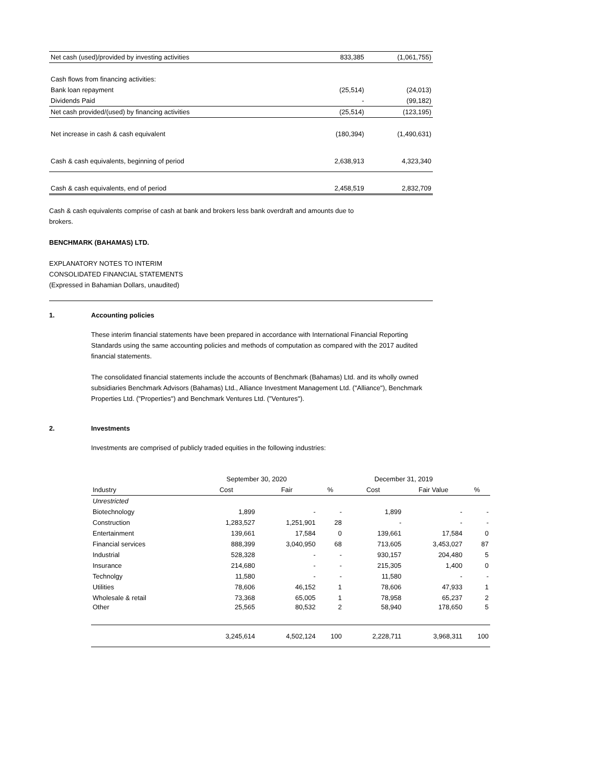| Net cash (used)/provided by investing activities | 833,385 | (1,061,755) |
| Cash flows from financing activities: | | |
| Bank loan repayment | (25,514) | (24,013) |
| Dividends Paid | - | (99,182) |
| Net cash provided/(used) by financing activities | (25,514) | (123,195) |
| Net increase in cash & cash equivalent | (180,394) | (1,490,631) |
| Cash & cash equivalents, beginning of period | 2,638,913 | 4,323,340 |
| Cash & cash equivalents, end of period | 2,458,519 | 2,832,709 |
Cash & cash equivalents comprise of cash at bank and brokers less bank overdraft and amounts due to
brokers.
BENCHMARK (BAHAMAS) LTD.
EXPLANATORY NOTES TO INTERIM
CONSOLIDATED FINANCIAL STATEMENTS
(Expressed in Bahamian Dollars, unaudited)
1. Accounting policies
These interim financial statements have been prepared in accordance with International Financial Reporting Standards using the same accounting policies and methods of computation as compared with the 2017 audited financial statements.
The consolidated financial statements include the accounts of Benchmark (Bahamas) Ltd. and its wholly owned subsidiaries Benchmark Advisors (Bahamas) Ltd., Alliance Investment Management Ltd. ("Alliance"), Benchmark Properties Ltd. ("Properties") and Benchmark Ventures Ltd. ("Ventures").
2. Investments
Investments are comprised of publicly traded equities in the following industries:
| | September 30, 2020 | | | December 31, 2019 | | |
| Industry | Cost | Fair | % | Cost | Fair Value | % |
| Unrestricted | | | | | | |
| Biotechnology | 1,899 | - | - | 1,899 | - | - |
| Construction | 1,283,527 | 1,251,901 | 28 | - | - | - |
| Entertainment | 139,661 | 17,584 | 0 | 139,661 | 17,584 | 0 |
| Financial services | 888,399 | 3,040,950 | 68 | 713,605 | 3,453,027 | 87 |
| Industrial | 528,328 | - | - | 930,157 | 204,480 | 5 |
| Insurance | 214,680 | - | - | 215,305 | 1,400 | 0 |
| Technolgy | 11,580 | - | - | 11,580 | - | - |
| Utilities | 78,606 | 46,152 | 1 | 78,606 | 47,933 | 1 |
| Wholesale & retail | 73,368 | 65,005 | 1 | 78,958 | 65,237 | 2 |
| Other | 25,565 | 80,532 | 2 | 58,940 | 178,650 | 5 |
| | 3,245,614 | 4,502,124 | 100 | 2,228,711 | 3,968,311 | 100 |